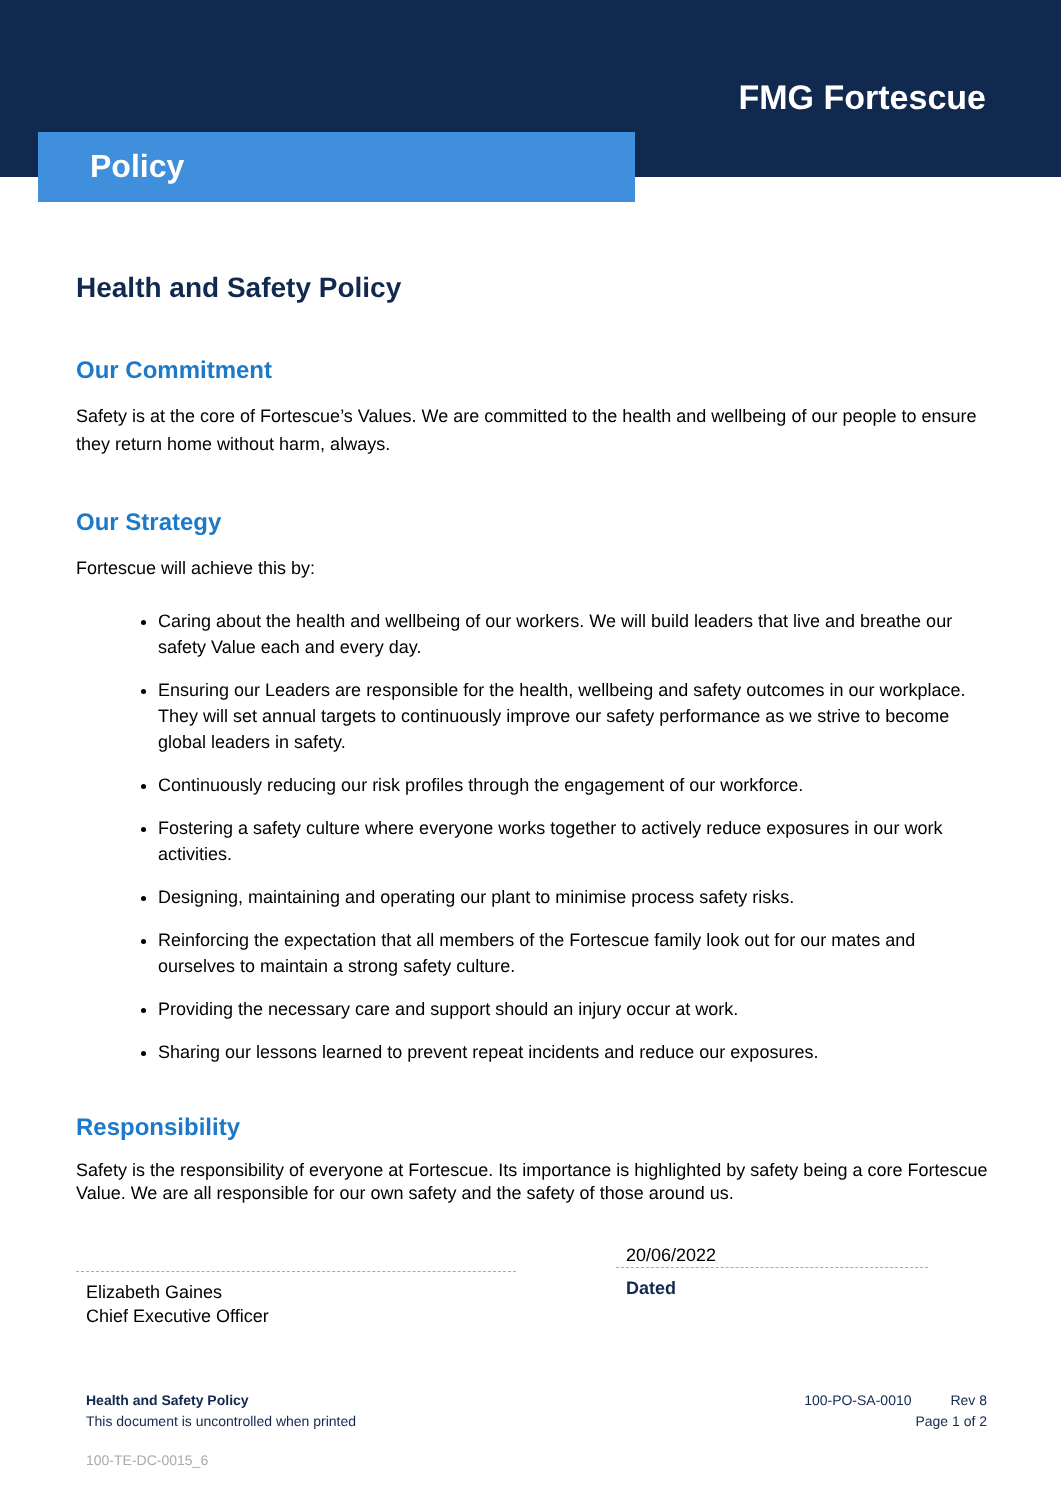FMG Fortescue
Policy
Health and Safety Policy
Our Commitment
Safety is at the core of Fortescue’s Values. We are committed to the health and wellbeing of our people to ensure they return home without harm, always.
Our Strategy
Fortescue will achieve this by:
Caring about the health and wellbeing of our workers. We will build leaders that live and breathe our safety Value each and every day.
Ensuring our Leaders are responsible for the health, wellbeing and safety outcomes in our workplace. They will set annual targets to continuously improve our safety performance as we strive to become global leaders in safety.
Continuously reducing our risk profiles through the engagement of our workforce.
Fostering a safety culture where everyone works together to actively reduce exposures in our work activities.
Designing, maintaining and operating our plant to minimise process safety risks.
Reinforcing the expectation that all members of the Fortescue family look out for our mates and ourselves to maintain a strong safety culture.
Providing the necessary care and support should an injury occur at work.
Sharing our lessons learned to prevent repeat incidents and reduce our exposures.
Responsibility
Safety is the responsibility of everyone at Fortescue. Its importance is highlighted by safety being a core Fortescue Value. We are all responsible for our own safety and the safety of those around us.
Elizabeth Gaines
Chief Executive Officer
20/06/2022
Dated
Health and Safety Policy
This document is uncontrolled when printed
100-PO-SA-0010 Rev 8
Page 1 of 2
100-TE-DC-0015_6